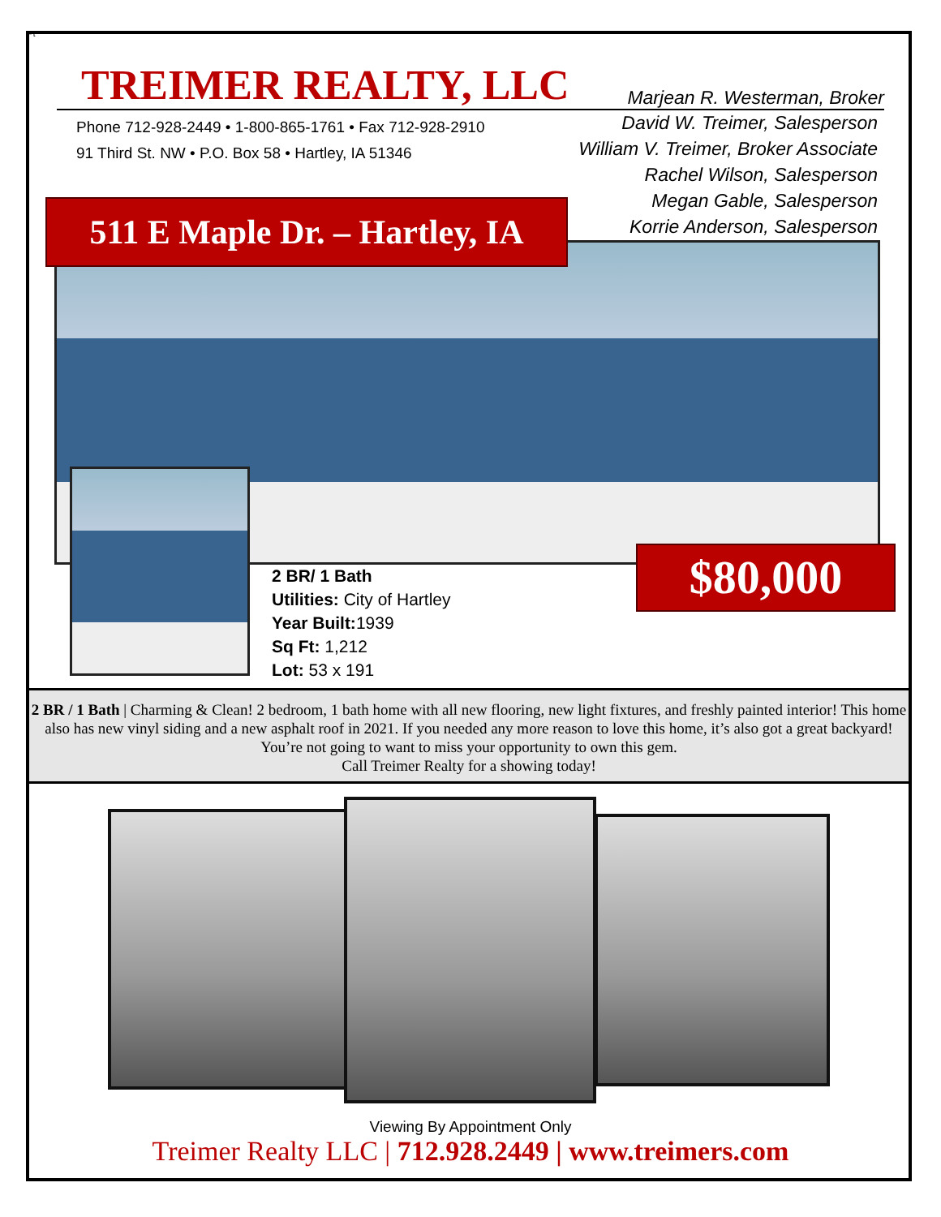Pt
TREIMER REALTY, LLC
Marjean R. Westerman, Broker
Phone 712-928-2449 • 1-800-865-1761 • Fax 712-928-2910
91 Third St. NW • P.O. Box 58 • Hartley, IA 51346
David W. Treimer, Salesperson
William V. Treimer, Broker Associate
Rachel Wilson, Salesperson
Megan Gable, Salesperson
Korrie Anderson, Salesperson
511 E Maple Dr. – Hartley, IA
$80,000
2 BR/ 1 Bath
Utilities: City of Hartley
Year Built: 1939
Sq Ft: 1,212
Lot: 53 x 191
2 BR / 1 Bath | Charming & Clean! 2 bedroom, 1 bath home with all new flooring, new light fixtures, and freshly painted interior! This home also has new vinyl siding and a new asphalt roof in 2021. If you needed any more reason to love this home, it’s also got a great backyard! You’re not going to want to miss your opportunity to own this gem.
Call Treimer Realty for a showing today!
Viewing By Appointment Only
Treimer Realty LLC | 712.928.2449 | www.treimers.com